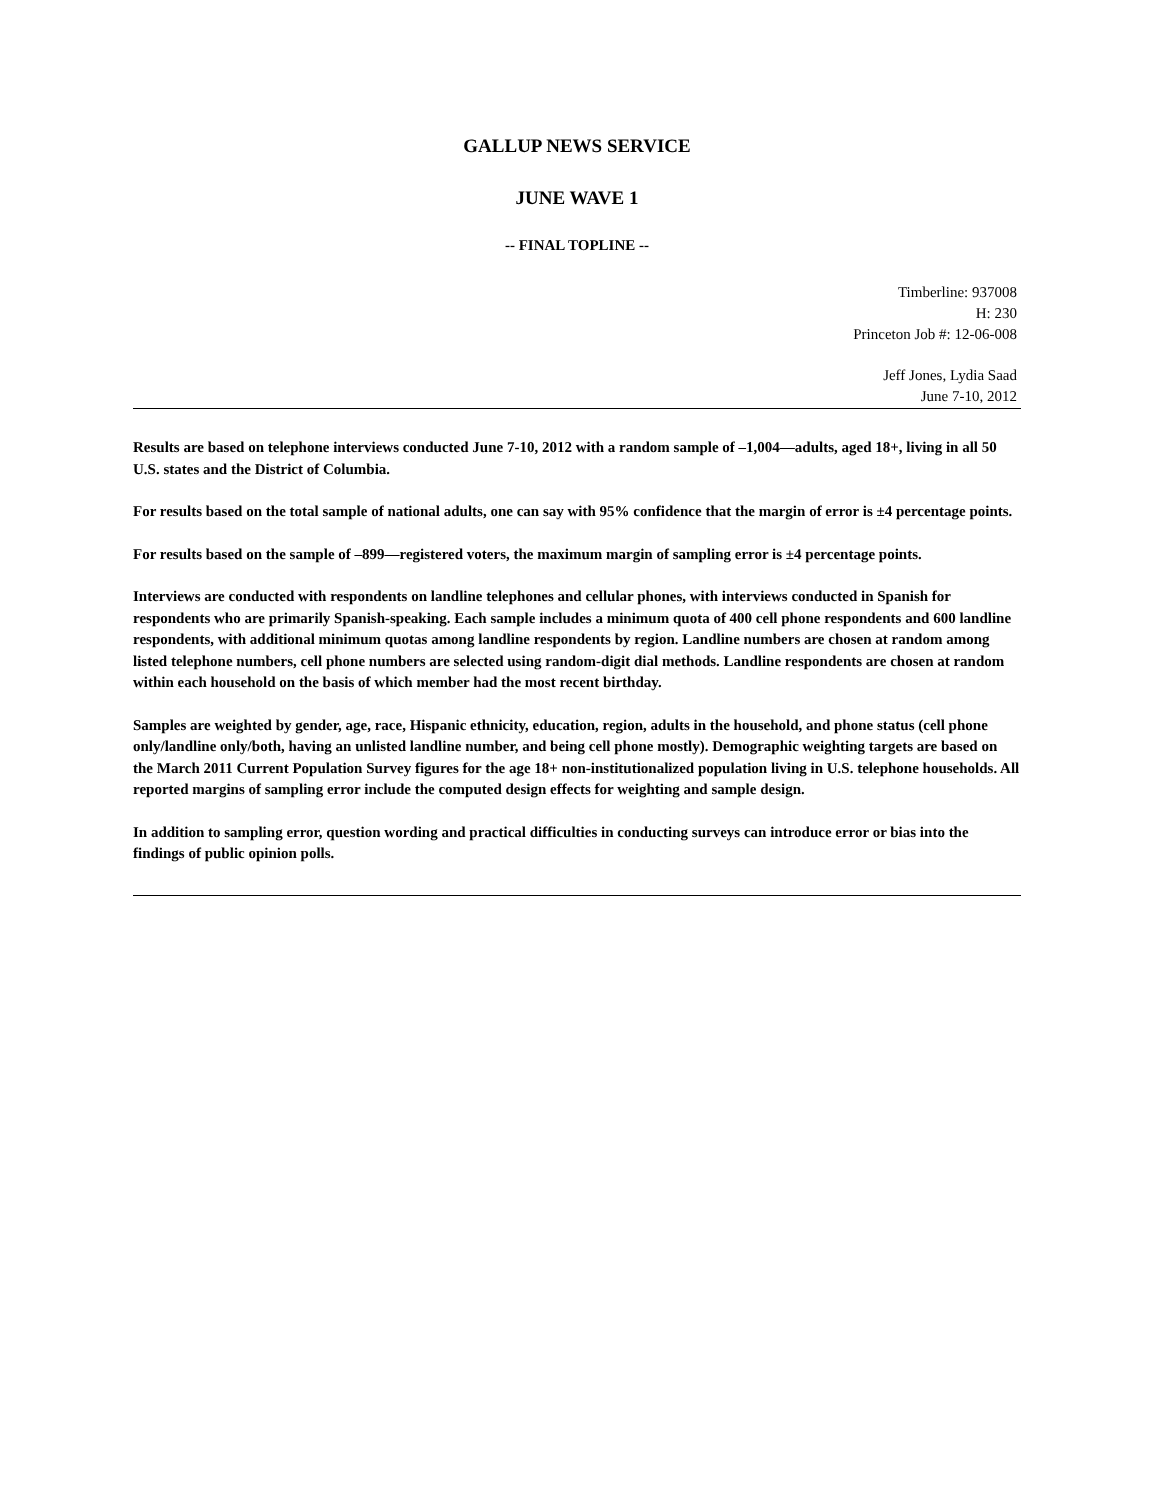GALLUP NEWS SERVICE
JUNE WAVE 1
-- FINAL TOPLINE --
Timberline: 937008
H: 230
Princeton Job #: 12-06-008
Jeff Jones, Lydia Saad
June 7-10, 2012
Results are based on telephone interviews conducted June 7-10, 2012 with a random sample of –1,004—adults, aged 18+, living in all 50 U.S. states and the District of Columbia.
For results based on the total sample of national adults, one can say with 95% confidence that the margin of error is ±4 percentage points.
For results based on the sample of –899—registered voters, the maximum margin of sampling error is ±4 percentage points.
Interviews are conducted with respondents on landline telephones and cellular phones, with interviews conducted in Spanish for respondents who are primarily Spanish-speaking. Each sample includes a minimum quota of 400 cell phone respondents and 600 landline respondents, with additional minimum quotas among landline respondents by region. Landline numbers are chosen at random among listed telephone numbers, cell phone numbers are selected using random-digit dial methods. Landline respondents are chosen at random within each household on the basis of which member had the most recent birthday.
Samples are weighted by gender, age, race, Hispanic ethnicity, education, region, adults in the household, and phone status (cell phone only/landline only/both, having an unlisted landline number, and being cell phone mostly). Demographic weighting targets are based on the March 2011 Current Population Survey figures for the age 18+ non-institutionalized population living in U.S. telephone households. All reported margins of sampling error include the computed design effects for weighting and sample design.
In addition to sampling error, question wording and practical difficulties in conducting surveys can introduce error or bias into the findings of public opinion polls.